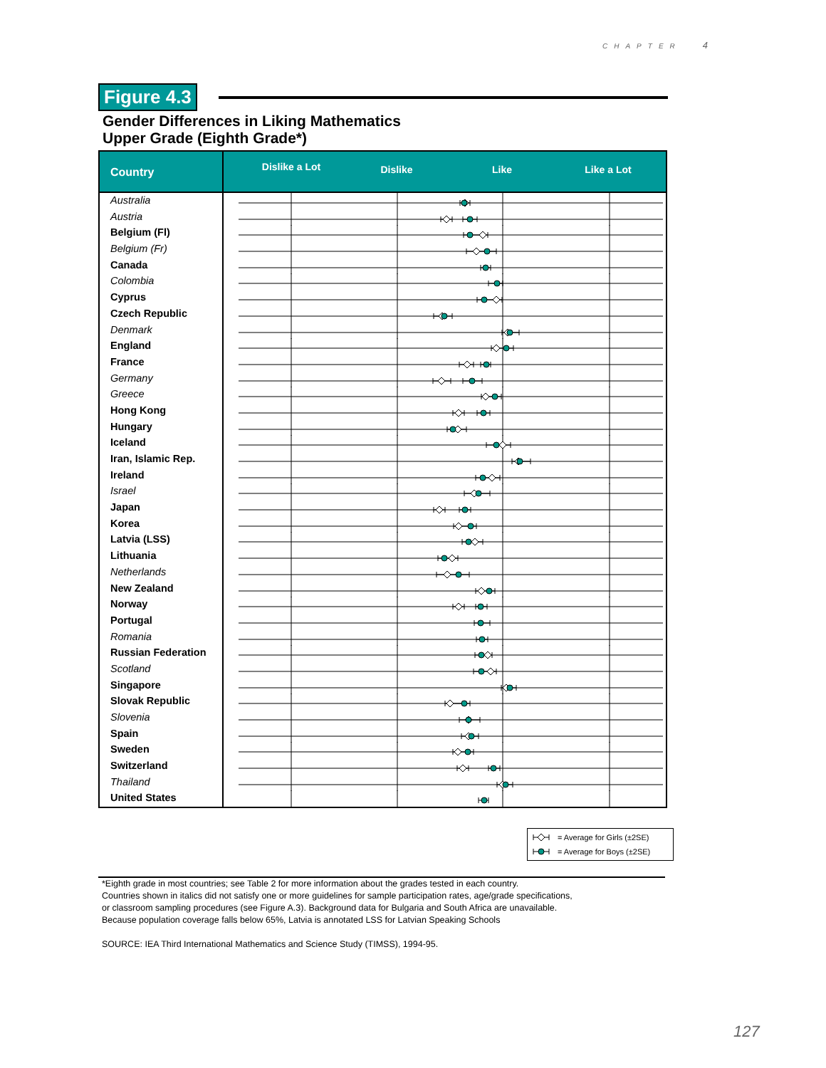CHAPTER 4
Figure 4.3
Gender Differences in Liking Mathematics
Upper Grade (Eighth Grade*)
Country
Dislike a Lot Dislike Like Like a Lot
Australia
Austria
Belgium (Fl)
Belgium (Fr)
Canada
Colombia
Cyprus
Czech Republic
Denmark
England
France
Germany
Greece
Hong Kong
Hungary
Iceland
Iran, Islamic Rep.
Ireland
Israel
Japan
Korea
Latvia (LSS)
Lithuania
Netherlands
New Zealand
Norway
Portugal
Romania
Russian Federation
Scotland
Singapore
Slovak Republic
Slovenia
Spain
Sweden
Switzerland
Thailand
United States
= Average for Girls (±2SE)
= Average for Boys (±2SE)
*Eighth grade in most countries; see Table 2 for more information about the grades tested in each country.
Countries shown in italics did not satisfy one or more guidelines for sample participation rates, age/grade specifications,
or classroom sampling procedures (see Figure A.3). Background data for Bulgaria and South Africa are unavailable.
Because population coverage falls below 65%, Latvia is annotated LSS for Latvian Speaking Schools
SOURCE: IEA Third International Mathematics and Science Study (TIMSS), 1994-95.
127